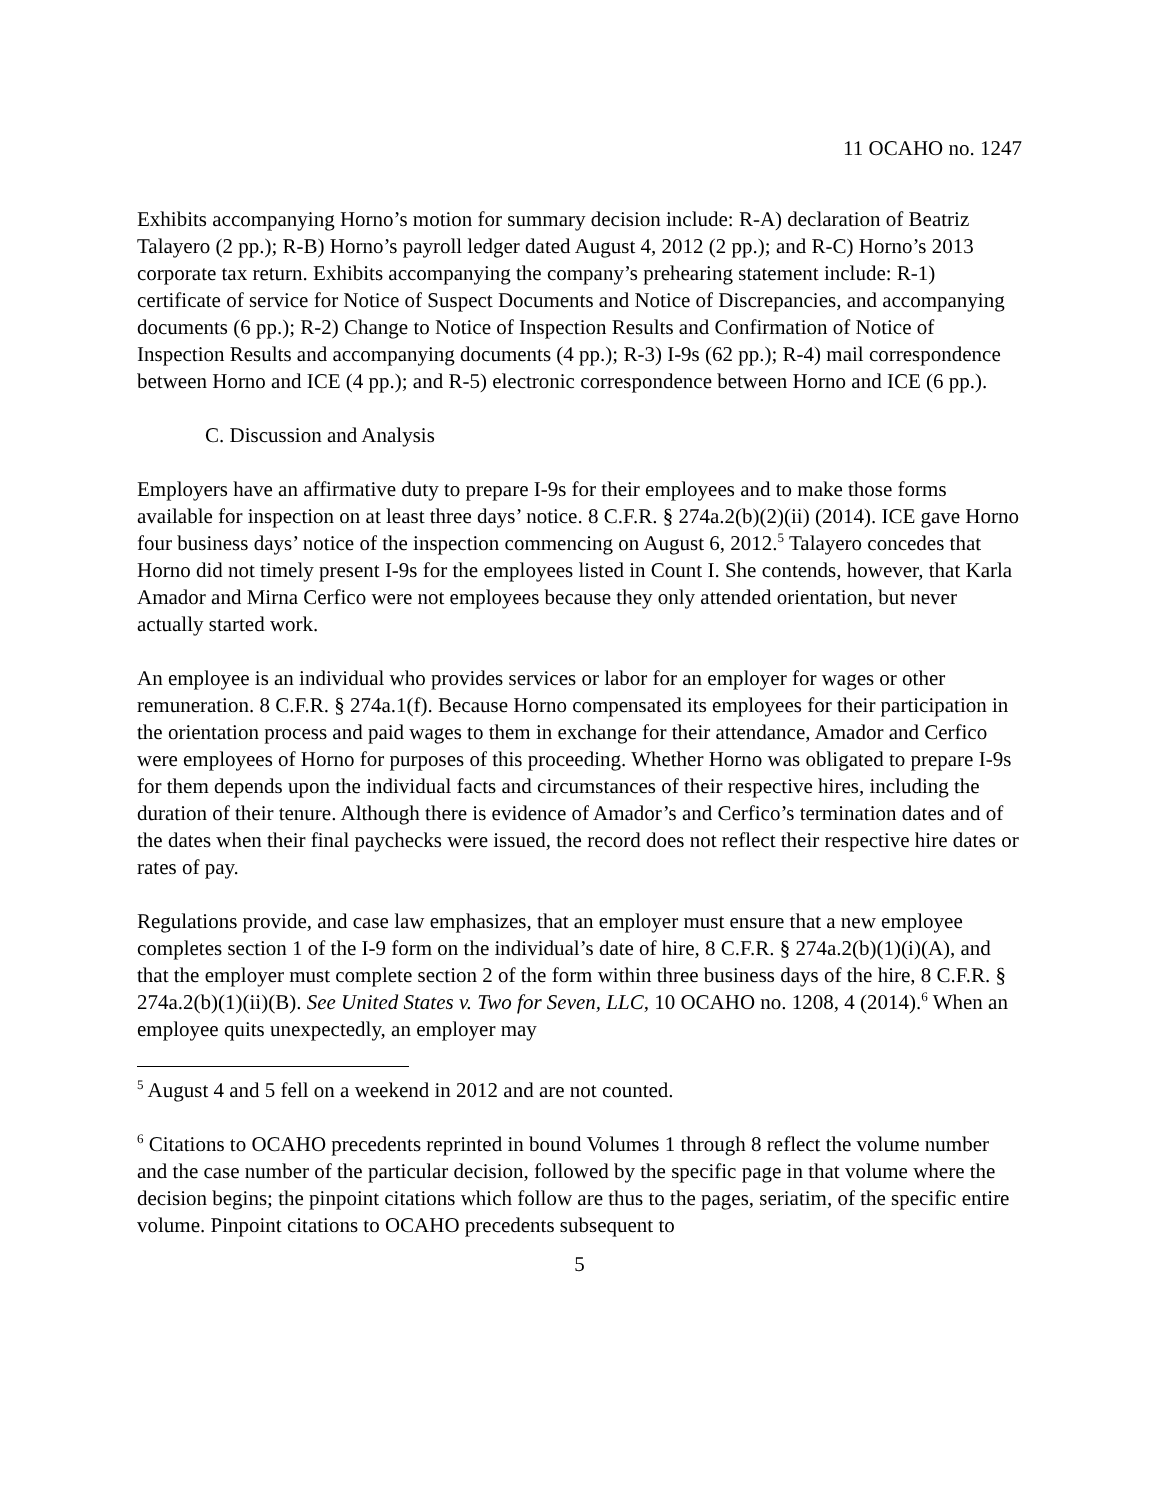11 OCAHO no. 1247
Exhibits accompanying Horno’s motion for summary decision include: R-A) declaration of Beatriz Talayero (2 pp.); R-B) Horno’s payroll ledger dated August 4, 2012 (2 pp.); and R-C) Horno’s 2013 corporate tax return. Exhibits accompanying the company’s prehearing statement include: R-1) certificate of service for Notice of Suspect Documents and Notice of Discrepancies, and accompanying documents (6 pp.); R-2) Change to Notice of Inspection Results and Confirmation of Notice of Inspection Results and accompanying documents (4 pp.); R-3) I-9s (62 pp.); R-4) mail correspondence between Horno and ICE (4 pp.); and R-5) electronic correspondence between Horno and ICE (6 pp.).
C. Discussion and Analysis
Employers have an affirmative duty to prepare I-9s for their employees and to make those forms available for inspection on at least three days’ notice. 8 C.F.R. § 274a.2(b)(2)(ii) (2014). ICE gave Horno four business days’ notice of the inspection commencing on August 6, 2012.<sup>5</sup> Talayero concedes that Horno did not timely present I-9s for the employees listed in Count I. She contends, however, that Karla Amador and Mirna Cerfico were not employees because they only attended orientation, but never actually started work.
An employee is an individual who provides services or labor for an employer for wages or other remuneration. 8 C.F.R. § 274a.1(f). Because Horno compensated its employees for their participation in the orientation process and paid wages to them in exchange for their attendance, Amador and Cerfico were employees of Horno for purposes of this proceeding. Whether Horno was obligated to prepare I-9s for them depends upon the individual facts and circumstances of their respective hires, including the duration of their tenure. Although there is evidence of Amador’s and Cerfico’s termination dates and of the dates when their final paychecks were issued, the record does not reflect their respective hire dates or rates of pay.
Regulations provide, and case law emphasizes, that an employer must ensure that a new employee completes section 1 of the I-9 form on the individual’s date of hire, 8 C.F.R. § 274a.2(b)(1)(i)(A), and that the employer must complete section 2 of the form within three business days of the hire, 8 C.F.R. § 274a.2(b)(1)(ii)(B). See United States v. Two for Seven, LLC, 10 OCAHO no. 1208, 4 (2014).<sup>6</sup> When an employee quits unexpectedly, an employer may
<sup>5</sup> August 4 and 5 fell on a weekend in 2012 and are not counted.
<sup>6</sup> Citations to OCAHO precedents reprinted in bound Volumes 1 through 8 reflect the volume number and the case number of the particular decision, followed by the specific page in that volume where the decision begins; the pinpoint citations which follow are thus to the pages, seriatim, of the specific entire volume. Pinpoint citations to OCAHO precedents subsequent to
5